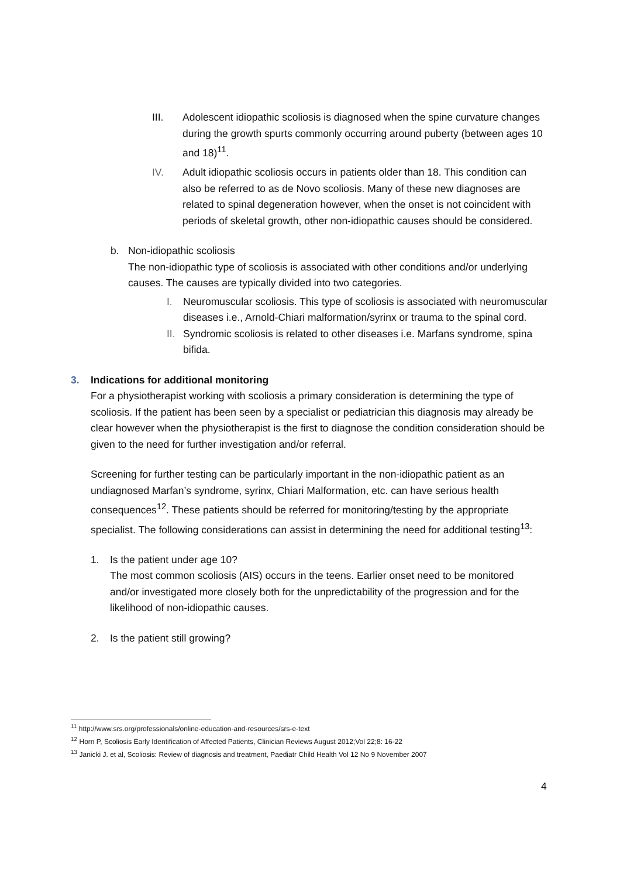III. Adolescent idiopathic scoliosis is diagnosed when the spine curvature changes during the growth spurts commonly occurring around puberty (between ages 10 and 18)<sup>11</sup>.
IV. Adult idiopathic scoliosis occurs in patients older than 18. This condition can also be referred to as de Novo scoliosis. Many of these new diagnoses are related to spinal degeneration however, when the onset is not coincident with periods of skeletal growth, other non-idiopathic causes should be considered.
b. Non-idiopathic scoliosis
The non-idiopathic type of scoliosis is associated with other conditions and/or underlying causes. The causes are typically divided into two categories.
I. Neuromuscular scoliosis. This type of scoliosis is associated with neuromuscular diseases i.e., Arnold-Chiari malformation/syrinx or trauma to the spinal cord.
II.
Syndromic scoliosis is related to other diseases i.e. Marfans syndrome, spina bifida.
3. Indications for additional monitoring
For a physiotherapist working with scoliosis a primary consideration is determining the type of scoliosis. If the patient has been seen by a specialist or pediatrician this diagnosis may already be clear however when the physiotherapist is the first to diagnose the condition consideration should be given to the need for further investigation and/or referral.
Screening for further testing can be particularly important in the non-idiopathic patient as an undiagnosed Marfan’s syndrome, syrinx, Chiari Malformation, etc. can have serious health consequences<sup>12</sup>. These patients should be referred for monitoring/testing by the appropriate specialist. The following considerations can assist in determining the need for additional testing<sup>13</sup>:
1. Is the patient under age 10?
The most common scoliosis (AIS) occurs in the teens. Earlier onset need to be monitored and/or investigated more closely both for the unpredictability of the progression and for the likelihood of non-idiopathic causes.
2. Is the patient still growing?
<sup>11</sup> http://www.srs.org/professionals/online-education-and-resources/srs-e-text
<sup>12</sup> Horn P, Scoliosis Early Identification of Affected Patients, Clinician Reviews August 2012;Vol 22;8: 16-22
<sup>13</sup> Janicki J. et al, Scoliosis: Review of diagnosis and treatment, Paediatr Child Health Vol 12 No 9 November 2007
4